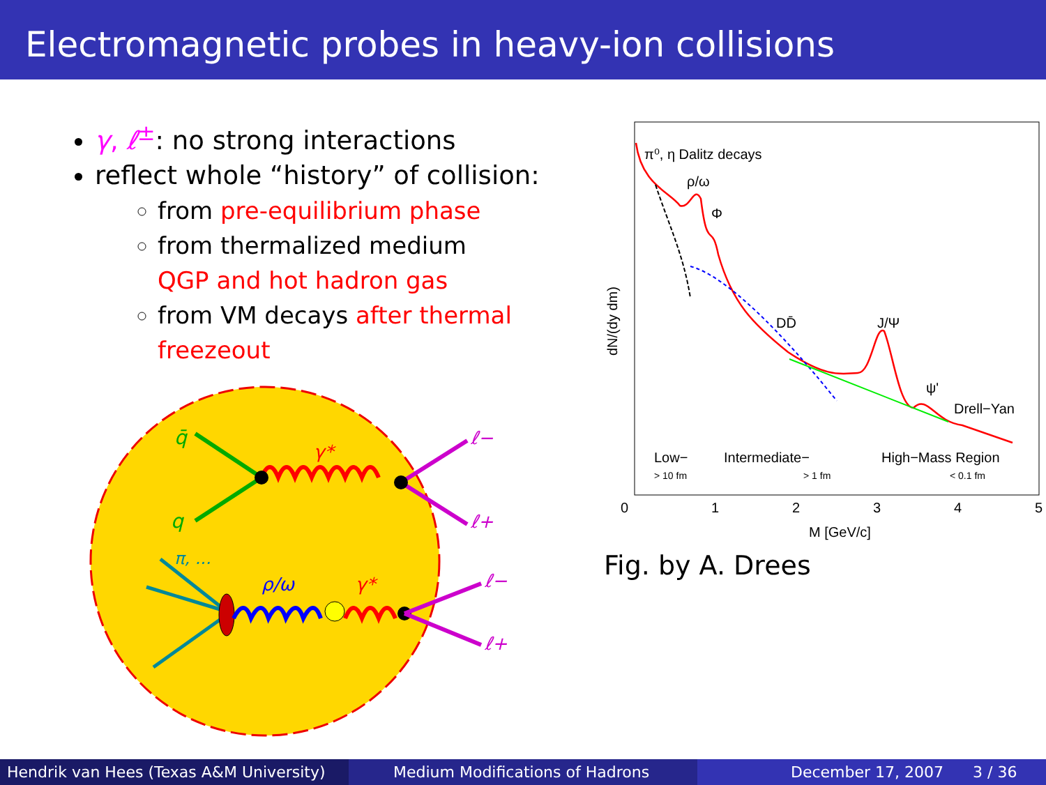Electromagnetic probes in heavy-ion collisions
γ, ℓ<sup>±</sup>: no strong interactions
reflect whole “history” of collision:
from pre-equilibrium phase
from thermalized medium
QGP and hot hadron gas
from VM decays after thermal freezeout
q̄
q
γ*
ℓ−
ℓ+
π, ...
ρ/ω
γ*
ℓ−
ℓ+
π⁰, η Dalitz decays
ρ/ω
Φ
DD̄
J/Ψ
ψ'
Drell−Yan
Low−
> 10 fm
Intermediate−
> 1 fm
High−Mass Region
< 0.1 fm
0
1
2
3
4
5
M [GeV/c]
dN/(dy dm)
Fig. by A. Drees
Hendrik van Hees (Texas A&M University)
Medium Modifications of Hadrons December 17, 2007 3 / 36